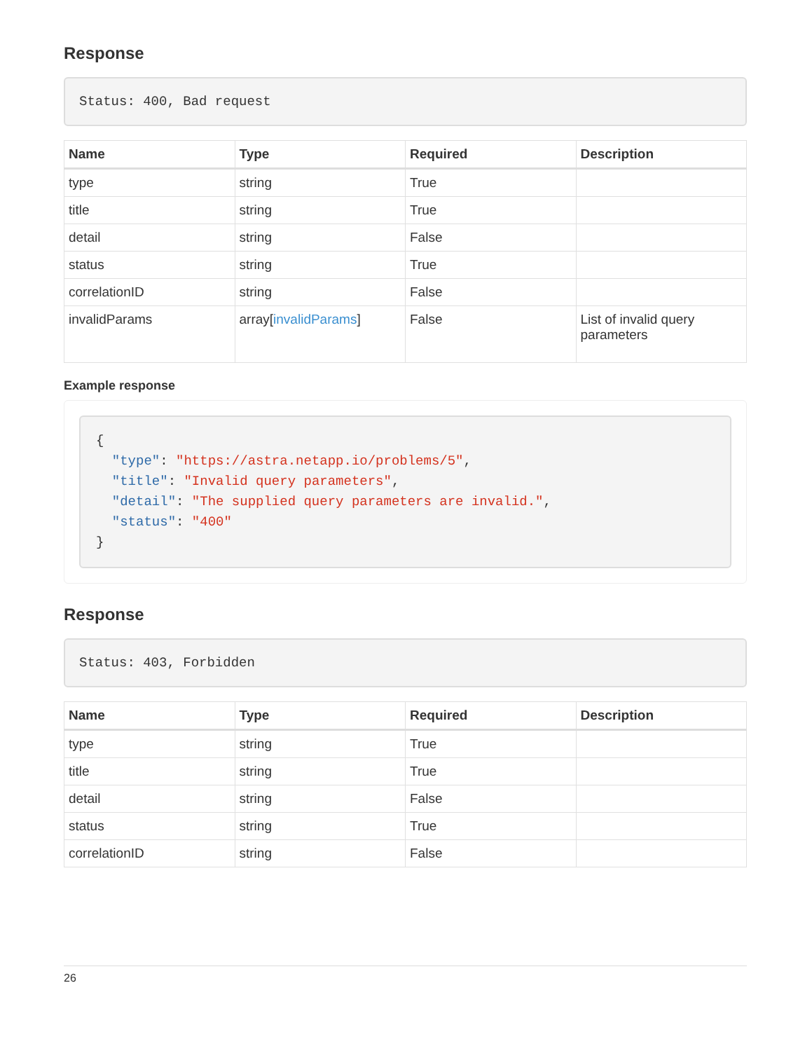Response
Status: 400, Bad request
| Name | Type | Required | Description |
| --- | --- | --- | --- |
| type | string | True | |
| title | string | True | |
| detail | string | False | |
| status | string | True | |
| correlationID | string | False | |
| invalidParams | array[ invalidParams ] | False | List of invalid query parameters |
Example response
{
  "type": "https://astra.netapp.io/problems/5",
  "title": "Invalid query parameters",
  "detail": "The supplied query parameters are invalid.",
  "status": "400"
}
Response
Status: 403, Forbidden
| Name | Type | Required | Description |
| --- | --- | --- | --- |
| type | string | True | |
| title | string | True | |
| detail | string | False | |
| status | string | True | |
| correlationID | string | False | |
26